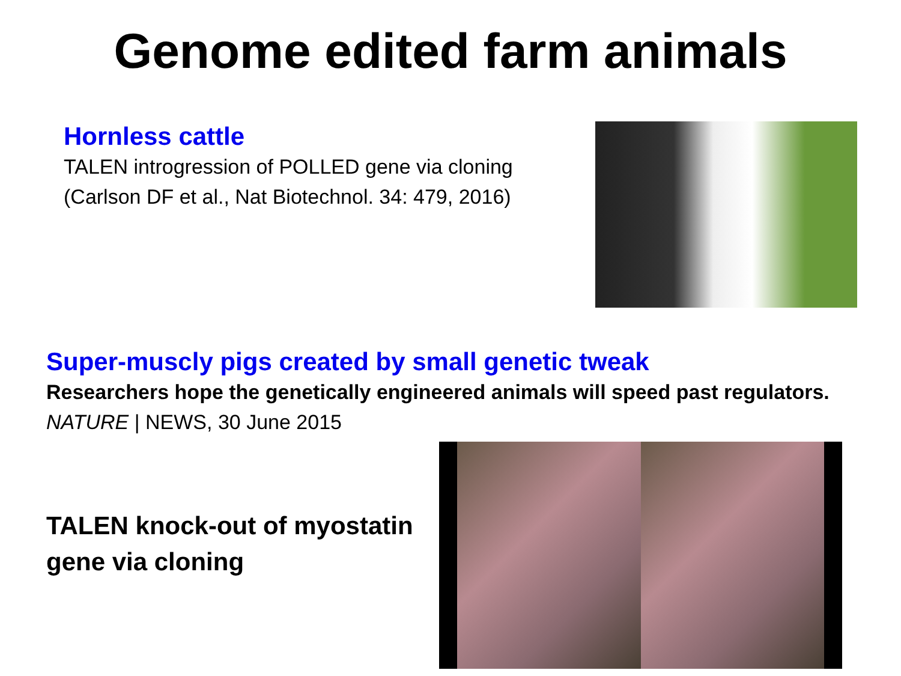Genome edited farm animals
Hornless cattle
TALEN introgression of POLLED gene via cloning
(Carlson DF et al., Nat Biotechnol. 34: 479, 2016)
Super-muscly pigs created by small genetic tweak
Researchers hope the genetically engineered animals will speed past regulators. NATURE | NEWS, 30 June 2015
TALEN knock-out of myostatin gene via cloning